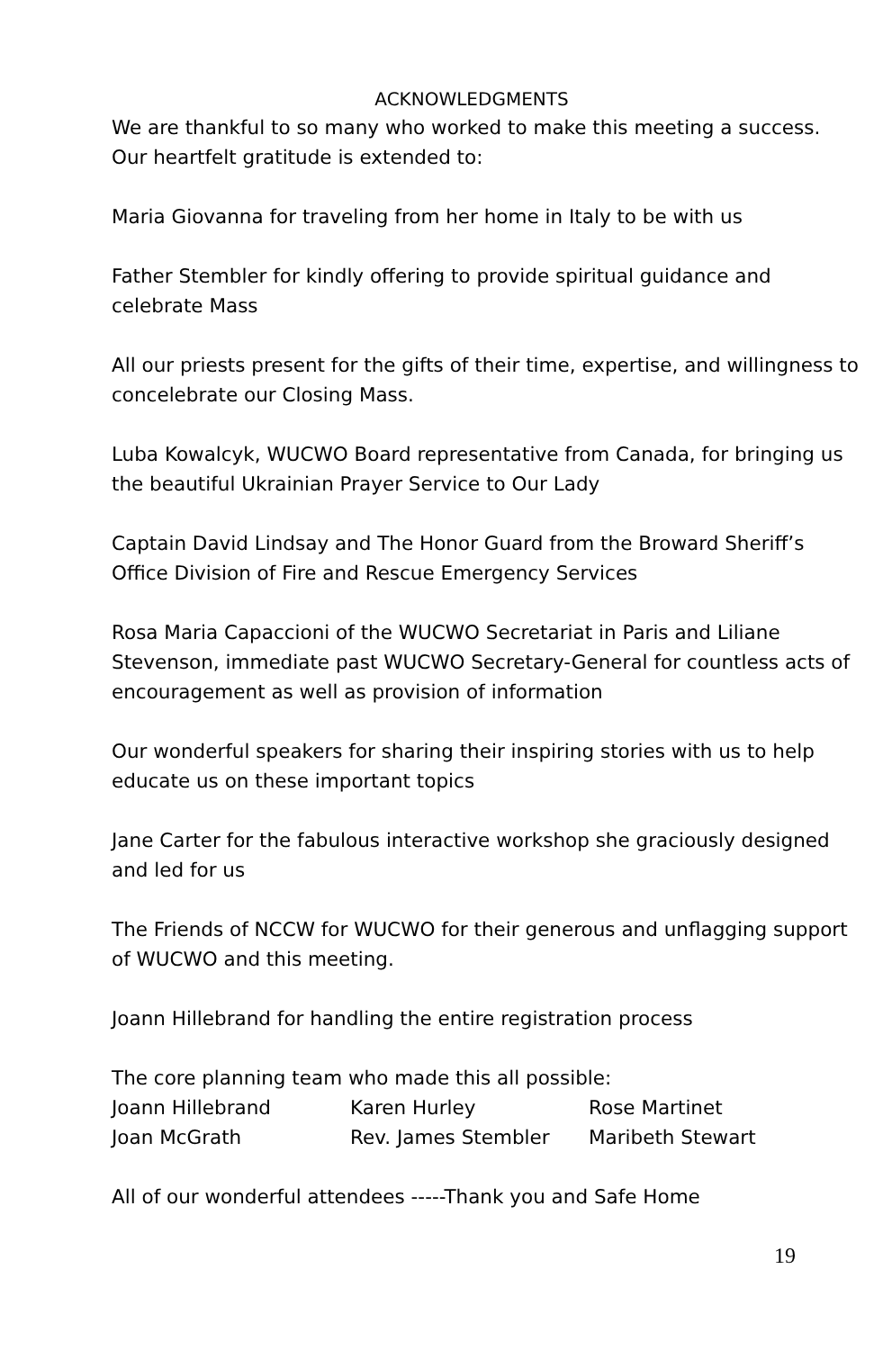ACKNOWLEDGMENTS
We are thankful to so many who worked to make this meeting a success. Our heartfelt gratitude is extended to:
Maria Giovanna for traveling from her home in Italy to be with us
Father Stembler for kindly offering to provide spiritual guidance and celebrate Mass
All our priests present for the gifts of their time, expertise, and willingness to concelebrate our Closing Mass.
Luba Kowalcyk, WUCWO Board representative from Canada, for bringing us the beautiful Ukrainian Prayer Service to Our Lady
Captain David Lindsay and The Honor Guard from the Broward Sheriff’s Office Division of Fire and Rescue Emergency Services
Rosa Maria Capaccioni of the WUCWO Secretariat in Paris and Liliane Stevenson, immediate past WUCWO Secretary-General for countless acts of encouragement as well as provision of information
Our wonderful speakers for sharing their inspiring stories with us to help educate us on these important topics
Jane Carter for the fabulous interactive workshop she graciously designed and led for us
The Friends of NCCW for WUCWO for their generous and unflagging support of WUCWO and this meeting.
Joann Hillebrand for handling the entire registration process
The core planning team who made this all possible:
| Joann Hillebrand | Karen Hurley | Rose Martinet |
| Joan McGrath | Rev. James Stembler | Maribeth Stewart |
All of our wonderful attendees -----Thank you and Safe Home
19